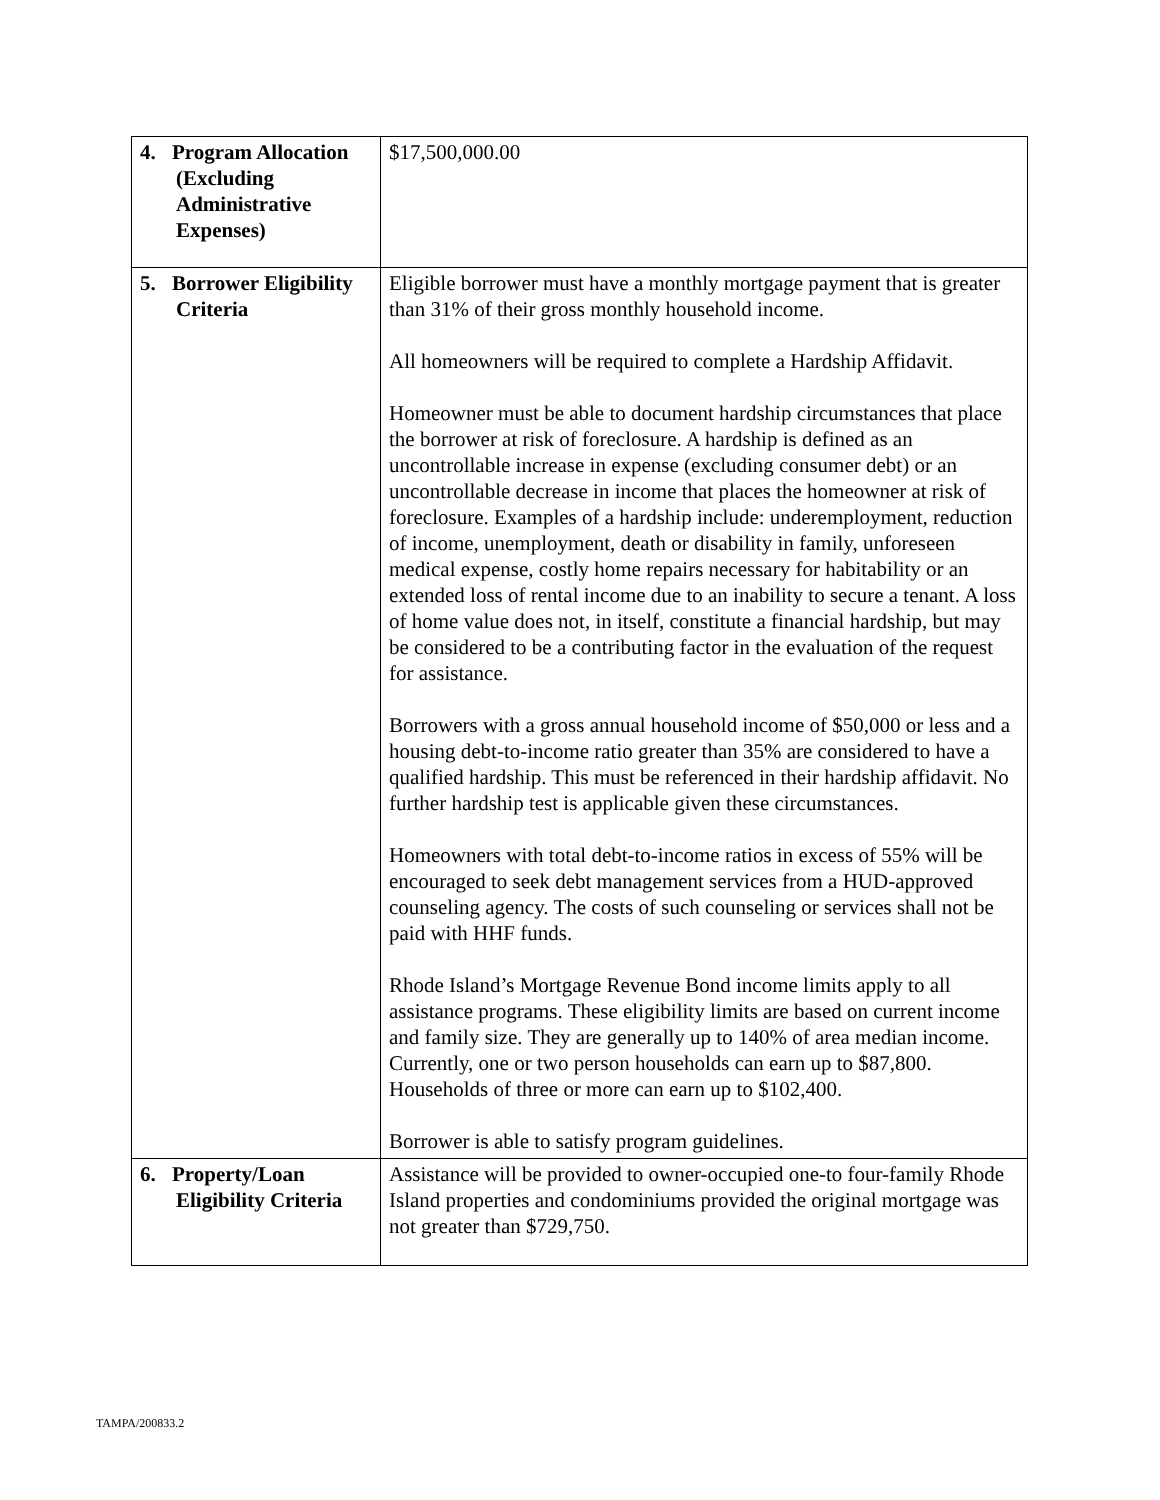| 4. Program Allocation (Excluding Administrative Expenses) | $17,500,000.00 |
| 5. Borrower Eligibility Criteria | Eligible borrower must have a monthly mortgage payment that is greater than 31% of their gross monthly household income. All homeowners will be required to complete a Hardship Affidavit. Homeowner must be able to document hardship circumstances that place the borrower at risk of foreclosure. A hardship is defined as an uncontrollable increase in expense (excluding consumer debt) or an uncontrollable decrease in income that places the homeowner at risk of foreclosure. Examples of a hardship include: underemployment, reduction of income, unemployment, death or disability in family, unforeseen medical expense, costly home repairs necessary for habitability or an extended loss of rental income due to an inability to secure a tenant. A loss of home value does not, in itself, constitute a financial hardship, but may be considered to be a contributing factor in the evaluation of the request for assistance. Borrowers with a gross annual household income of $50,000 or less and a housing debt-to-income ratio greater than 35% are considered to have a qualified hardship. This must be referenced in their hardship affidavit. No further hardship test is applicable given these circumstances. Homeowners with total debt-to-income ratios in excess of 55% will be encouraged to seek debt management services from a HUD-approved counseling agency. The costs of such counseling or services shall not be paid with HHF funds. Rhode Island’s Mortgage Revenue Bond income limits apply to all assistance programs. These eligibility limits are based on current income and family size. They are generally up to 140% of area median income. Currently, one or two person households can earn up to $87,800. Households of three or more can earn up to $102,400. Borrower is able to satisfy program guidelines. |
| 6. Property/Loan Eligibility Criteria | Assistance will be provided to owner-occupied one-to four-family Rhode Island properties and condominiums provided the original mortgage was not greater than $729,750. |
TAMPA/200833.2